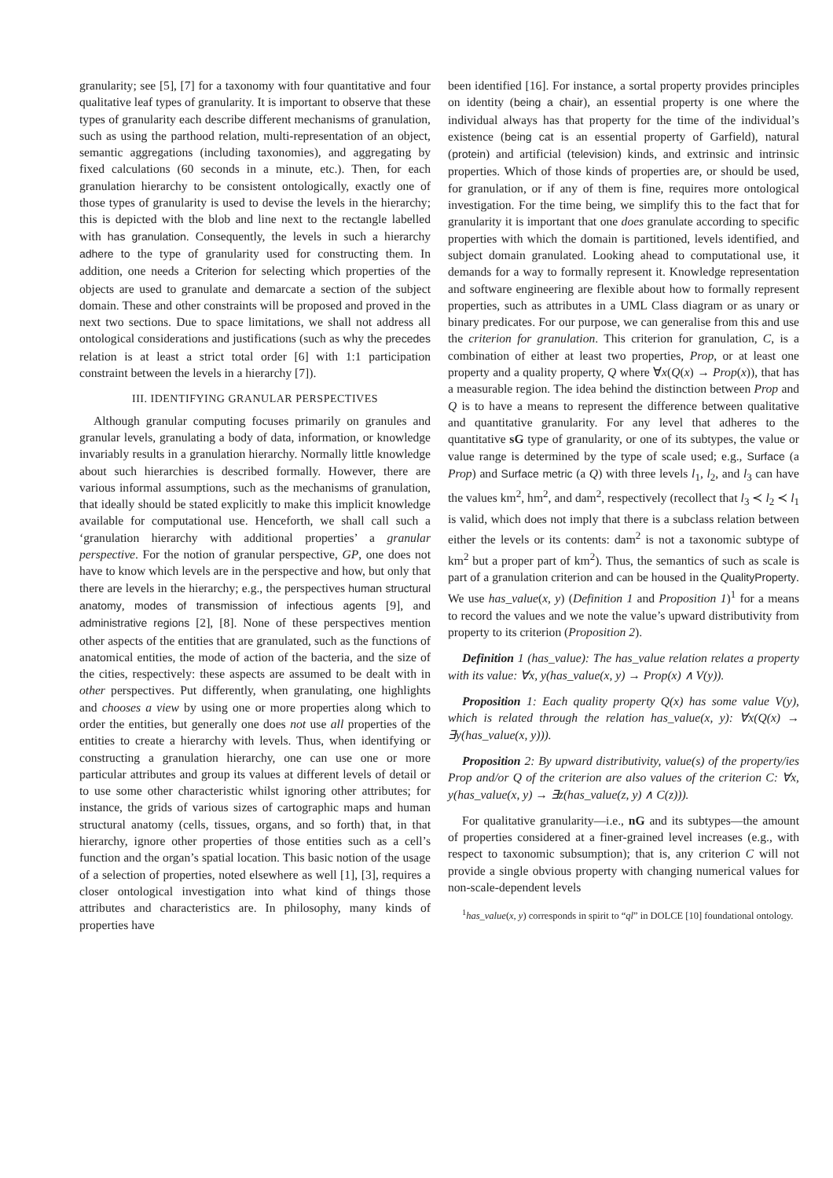granularity; see [5], [7] for a taxonomy with four quantitative and four qualitative leaf types of granularity. It is important to observe that these types of granularity each describe different mechanisms of granulation, such as using the parthood relation, multi-representation of an object, semantic aggregations (including taxonomies), and aggregating by fixed calculations (60 seconds in a minute, etc.). Then, for each granulation hierarchy to be consistent ontologically, exactly one of those types of granularity is used to devise the levels in the hierarchy; this is depicted with the blob and line next to the rectangle labelled with has granulation. Consequently, the levels in such a hierarchy adhere to the type of granularity used for constructing them. In addition, one needs a Criterion for selecting which properties of the objects are used to granulate and demarcate a section of the subject domain. These and other constraints will be proposed and proved in the next two sections. Due to space limitations, we shall not address all ontological considerations and justifications (such as why the precedes relation is at least a strict total order [6] with 1:1 participation constraint between the levels in a hierarchy [7]).
III. IDENTIFYING GRANULAR PERSPECTIVES
Although granular computing focuses primarily on granules and granular levels, granulating a body of data, information, or knowledge invariably results in a granulation hierarchy. Normally little knowledge about such hierarchies is described formally. However, there are various informal assumptions, such as the mechanisms of granulation, that ideally should be stated explicitly to make this implicit knowledge available for computational use. Henceforth, we shall call such a ‘granulation hierarchy with additional properties’ a granular perspective. For the notion of granular perspective, GP, one does not have to know which levels are in the perspective and how, but only that there are levels in the hierarchy; e.g., the perspectives human structural anatomy, modes of transmission of infectious agents [9], and administrative regions [2], [8]. None of these perspectives mention other aspects of the entities that are granulated, such as the functions of anatomical entities, the mode of action of the bacteria, and the size of the cities, respectively: these aspects are assumed to be dealt with in other perspectives. Put differently, when granulating, one highlights and chooses a view by using one or more properties along which to order the entities, but generally one does not use all properties of the entities to create a hierarchy with levels. Thus, when identifying or constructing a granulation hierarchy, one can use one or more particular attributes and group its values at different levels of detail or to use some other characteristic whilst ignoring other attributes; for instance, the grids of various sizes of cartographic maps and human structural anatomy (cells, tissues, organs, and so forth) that, in that hierarchy, ignore other properties of those entities such as a cell’s function and the organ’s spatial location. This basic notion of the usage of a selection of properties, noted elsewhere as well [1], [3], requires a closer ontological investigation into what kind of things those attributes and characteristics are. In philosophy, many kinds of properties have
been identified [16]. For instance, a sortal property provides principles on identity (being a chair), an essential property is one where the individual always has that property for the time of the individual’s existence (being cat is an essential property of Garfield), natural (protein) and artificial (television) kinds, and extrinsic and intrinsic properties. Which of those kinds of properties are, or should be used, for granulation, or if any of them is fine, requires more ontological investigation. For the time being, we simplify this to the fact that for granularity it is important that one does granulate according to specific properties with which the domain is partitioned, levels identified, and subject domain granulated. Looking ahead to computational use, it demands for a way to formally represent it. Knowledge representation and software engineering are flexible about how to formally represent properties, such as attributes in a UML Class diagram or as unary or binary predicates. For our purpose, we can generalise from this and use the criterion for granulation. This criterion for granulation, C, is a combination of either at least two properties, Prop, or at least one property and a quality property, Q where ∀x(Q(x) → Prop(x)), that has a measurable region. The idea behind the distinction between Prop and Q is to have a means to represent the difference between qualitative and quantitative granularity. For any level that adheres to the quantitative sG type of granularity, or one of its subtypes, the value or value range is determined by the type of scale used; e.g., Surface (a Prop) and Surface metric (a Q) with three levels l<sub>1</sub>, l<sub>2</sub>, and l<sub>3</sub> can have the values km<sup>2</sup>, hm<sup>2</sup>, and dam<sup>2</sup>, respectively (recollect that l<sub>3</sub> ≺ l<sub>2</sub> ≺ l<sub>1</sub> is valid, which does not imply that there is a subclass relation between either the levels or its contents: dam<sup>2</sup> is not a taxonomic subtype of km<sup>2</sup> but a proper part of km<sup>2</sup>). Thus, the semantics of such as scale is part of a granulation criterion and can be housed in the QualityProperty. We use has_value(x, y) (Definition 1 and Proposition 1)<sup>1</sup> for a means to record the values and we note the value’s upward distributivity from property to its criterion (Proposition 2).
Definition 1 (has_value): The has_value relation relates a property with its value: ∀x, y(has_value(x, y) → Prop(x) ∧ V(y)).
Proposition 1: Each quality property Q(x) has some value V(y), which is related through the relation has_value(x, y): ∀x(Q(x) → ∃y(has_value(x, y))).
Proposition 2: By upward distributivity, value(s) of the property/ies Prop and/or Q of the criterion are also values of the criterion C: ∀x, y(has_value(x, y) → ∃z(has_value(z, y) ∧ C(z))).
For qualitative granularity—i.e., nG and its subtypes—the amount of properties considered at a finer-grained level increases (e.g., with respect to taxonomic subsumption); that is, any criterion C will not provide a single obvious property with changing numerical values for non-scale-dependent levels
<sup>1</sup> has_value(x, y) corresponds in spirit to “ql” in DOLCE [10] foundational ontology.